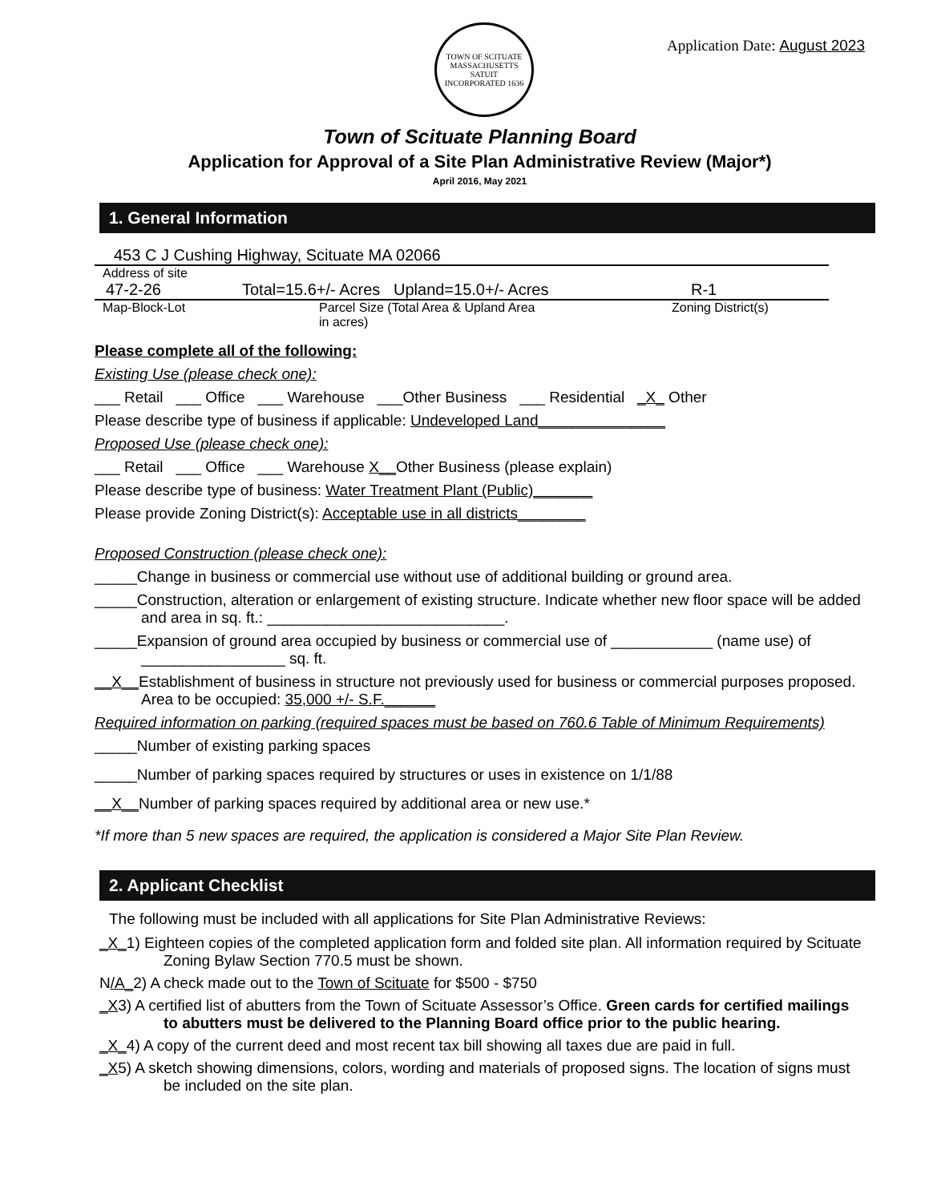TOWN OF SCITUATE MASSACHUSETTS
SATUIT
INCORPORATED 1636
Application Date: August 2023
Town of Scituate Planning Board
Application for Approval of a Site Plan Administrative Review (Major*)
April 2016, May 2021
1. General Information
453 C J Cushing Highway, Scituate MA 02066
Address of site
47-2-26 Total=15.6+/- Acres Upland=15.0+/- Acres R-1
Map-Block-Lot Parcel Size (Total Area & Upland Area
in acres) Zoning District(s)
Please complete all of the following:
Existing Use (please check one):
___ Retail ___ Office ___ Warehouse ___Other Business ___ Residential _X_ Other
Please describe type of business if applicable: Undeveloped Land_______________
Proposed Use (please check one):
___ Retail ___ Office ___ Warehouse X__Other Business (please explain)
Please describe type of business: Water Treatment Plant (Public)_______
Please provide Zoning District(s): Acceptable use in all districts________
Proposed Construction (please check one):
_____Change in business or commercial use without use of additional building or ground area.
_____Construction, alteration or enlargement of existing structure. Indicate whether new floor space will be added and area in sq. ft.: ____________________________.
_____Expansion of ground area occupied by business or commercial use of ____________ (name use) of _________________ sq. ft.
__X__Establishment of business in structure not previously used for business or commercial purposes proposed. Area to be occupied: 35,000 +/- S.F.______
Required information on parking (required spaces must be based on 760.6 Table of Minimum Requirements)
_____Number of existing parking spaces
_____Number of parking spaces required by structures or uses in existence on 1/1/88
__X__Number of parking spaces required by additional area or new use.*
*If more than 5 new spaces are required, the application is considered a Major Site Plan Review.
2. Applicant Checklist
The following must be included with all applications for Site Plan Administrative Reviews:
_X_1) Eighteen copies of the completed application form and folded site plan. All information required by Scituate Zoning Bylaw Section 770.5 must be shown.
N/A_2) A check made out to the Town of Scituate for $500 - $750
_X3) A certified list of abutters from the Town of Scituate Assessor’s Office. Green cards for certified mailings to abutters must be delivered to the Planning Board office prior to the public hearing.
_X_4) A copy of the current deed and most recent tax bill showing all taxes due are paid in full.
_X5) A sketch showing dimensions, colors, wording and materials of proposed signs. The location of signs must be included on the site plan.